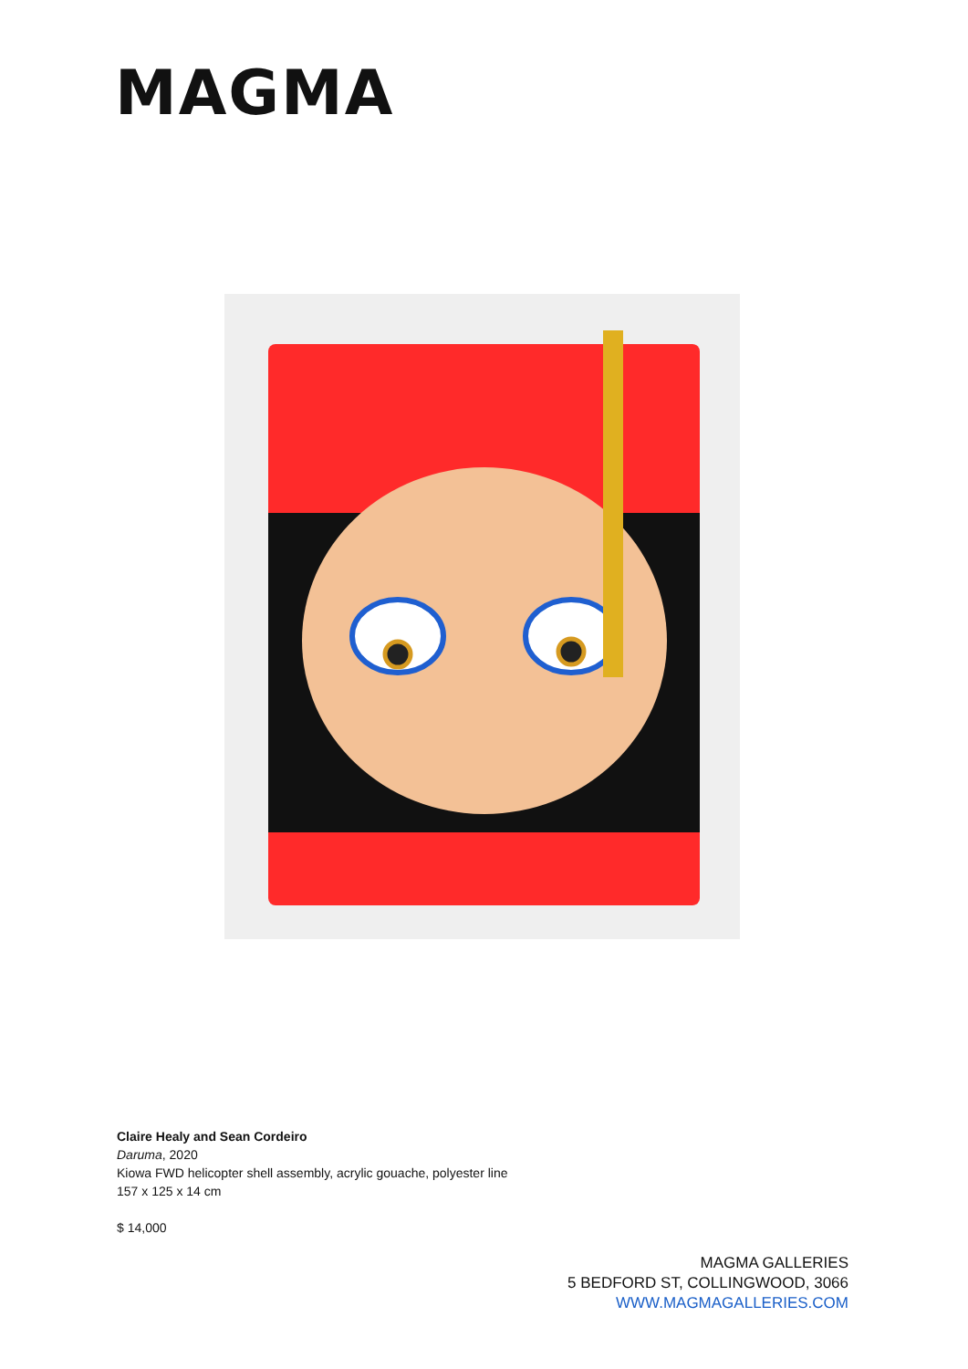MAGMA
Claire Healy and Sean Cordeiro
Daruma, 2020
Kiowa FWD helicopter shell assembly, acrylic gouache, polyester line
157 x 125 x 14 cm
$ 14,000
MAGMA GALLERIES
5 BEDFORD ST, COLLINGWOOD, 3066
WWW.MAGMAGALLERIES.COM